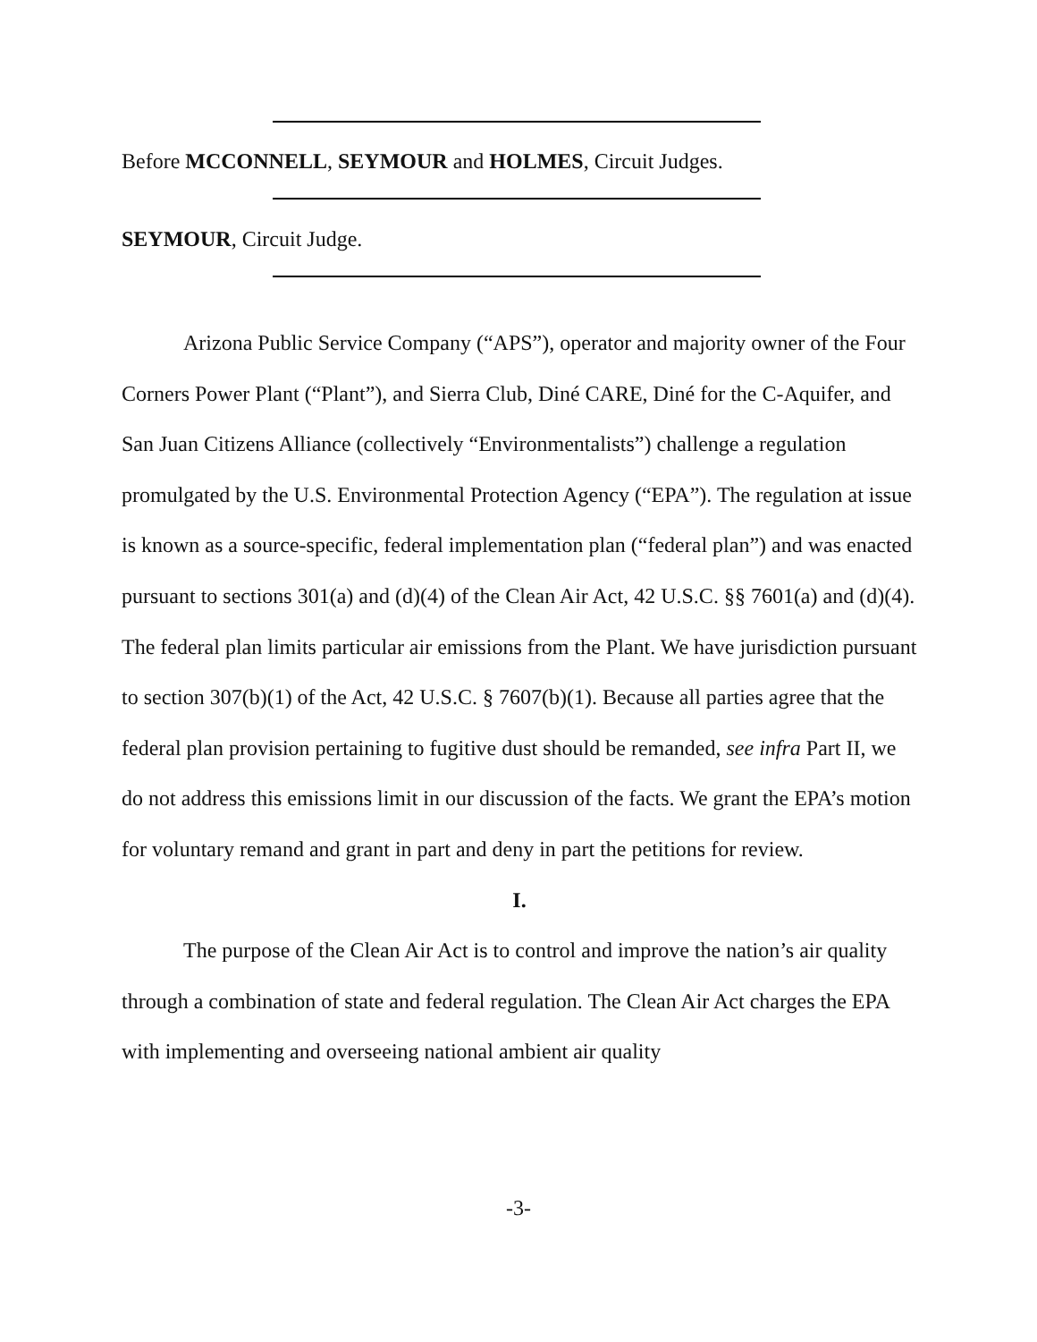Before MCCONNELL, SEYMOUR and HOLMES, Circuit Judges.
SEYMOUR, Circuit Judge.
Arizona Public Service Company (“APS”), operator and majority owner of the Four Corners Power Plant (“Plant”), and Sierra Club, Diné CARE, Diné for the C-Aquifer, and San Juan Citizens Alliance (collectively “Environmentalists”) challenge a regulation promulgated by the U.S. Environmental Protection Agency (“EPA”). The regulation at issue is known as a source-specific, federal implementation plan (“federal plan”) and was enacted pursuant to sections 301(a) and (d)(4) of the Clean Air Act, 42 U.S.C. §§ 7601(a) and (d)(4). The federal plan limits particular air emissions from the Plant. We have jurisdiction pursuant to section 307(b)(1) of the Act, 42 U.S.C. § 7607(b)(1). Because all parties agree that the federal plan provision pertaining to fugitive dust should be remanded, see infra Part II, we do not address this emissions limit in our discussion of the facts. We grant the EPA’s motion for voluntary remand and grant in part and deny in part the petitions for review.
I.
The purpose of the Clean Air Act is to control and improve the nation’s air quality through a combination of state and federal regulation. The Clean Air Act charges the EPA with implementing and overseeing national ambient air quality
-3-